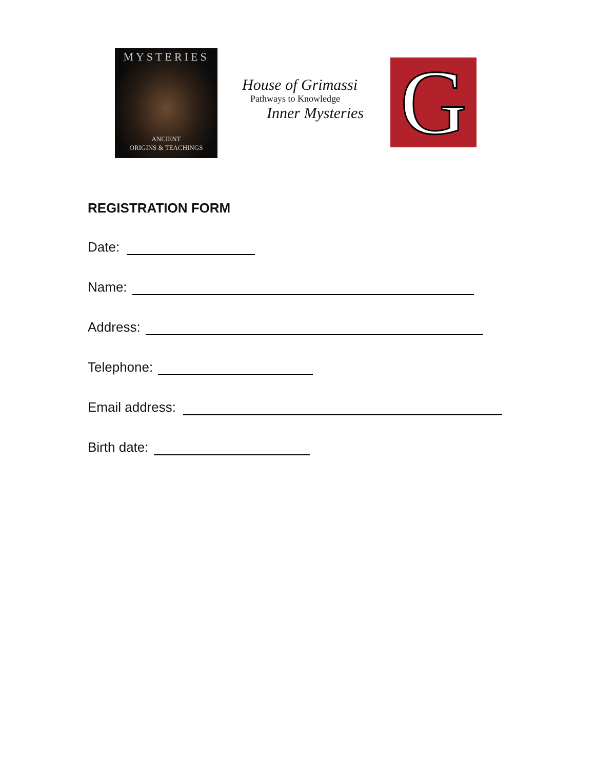MYSTERIES
ANCIENT
ORIGINS & TEACHINGS
House of Grimassi
Pathways to Knowledge
Inner Mysteries
G
REGISTRATION FORM
Date:
Name:
Address:
Telephone:
Email address:
Birth date: